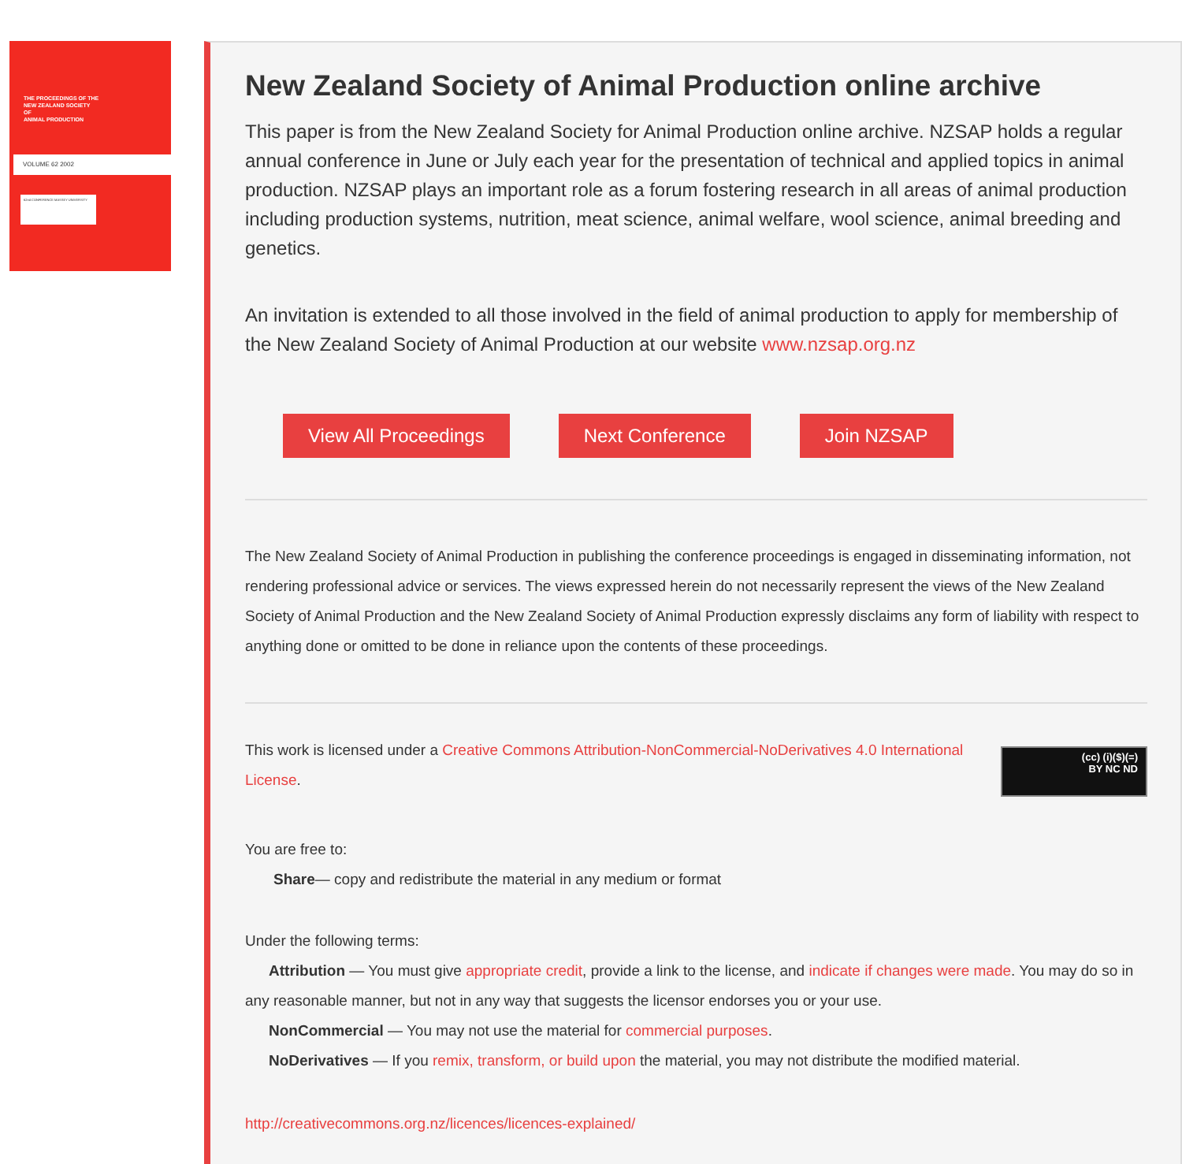THE PROCEEDINGS OF THE
NEW ZEALAND SOCIETY
OF
ANIMAL PRODUCTION
VOLUME 62 2002
62nd CONFERENCE MASSEY UNIVERSITY
New Zealand Society of Animal Production online archive
This paper is from the New Zealand Society for Animal Production online archive. NZSAP holds a regular annual conference in June or July each year for the presentation of technical and applied topics in animal production. NZSAP plays an important role as a forum fostering research in all areas of animal production including production systems, nutrition, meat science, animal welfare, wool science, animal breeding and genetics.
An invitation is extended to all those involved in the field of animal production to apply for membership of the New Zealand Society of Animal Production at our website www.nzsap.org.nz
View All Proceedings Next Conference Join NZSAP
The New Zealand Society of Animal Production in publishing the conference proceedings is engaged in disseminating information, not rendering professional advice or services. The views expressed herein do not necessarily represent the views of the New Zealand Society of Animal Production and the New Zealand Society of Animal Production expressly disclaims any form of liability with respect to anything done or omitted to be done in reliance upon the contents of these proceedings.
This work is licensed under a Creative Commons Attribution-NonCommercial-NoDerivatives 4.0 International License.
(cc) (i)($)(=)
BY NC ND
You are free to:
Share— copy and redistribute the material in any medium or format
Under the following terms:
Attribution — You must give appropriate credit, provide a link to the license, and indicate if changes were made. You may do so in any reasonable manner, but not in any way that suggests the licensor endorses you or your use.
NonCommercial — You may not use the material for commercial purposes.
NoDerivatives — If you remix, transform, or build upon the material, you may not distribute the modified material.
http://creativecommons.org.nz/licences/licences-explained/